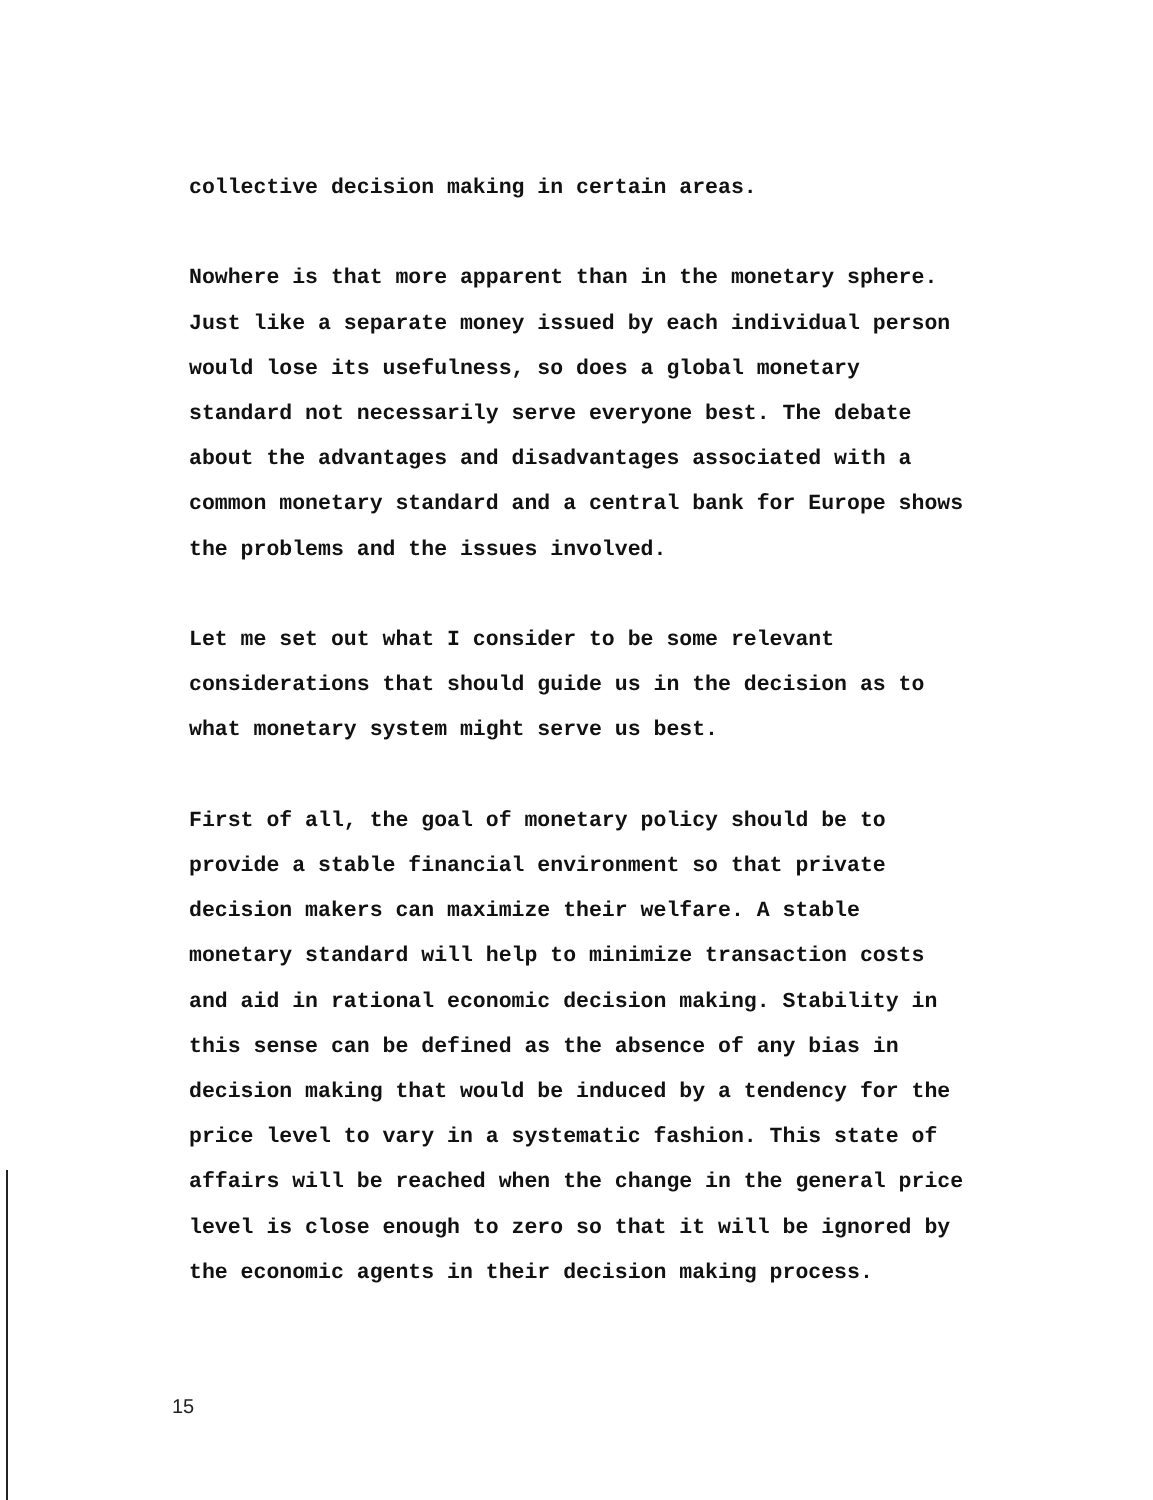collective decision making in certain areas.
Nowhere is that more apparent than in the monetary sphere.
Just like a separate money issued by each individual person
would lose its usefulness, so does a global monetary
standard not necessarily serve everyone best. The debate
about the advantages and disadvantages associated with a
common monetary standard and a central bank for Europe shows
the problems and the issues involved.
Let me set out what I consider to be some relevant
considerations that should guide us in the decision as to
what monetary system might serve us best.
First of all, the goal of monetary policy should be to
provide a stable financial environment so that private
decision makers can maximize their welfare. A stable
monetary standard will help to minimize transaction costs
and aid in rational economic decision making. Stability in
this sense can be defined as the absence of any bias in
decision making that would be induced by a tendency for the
price level to vary in a systematic fashion. This state of
affairs will be reached when the change in the general price
level is close enough to zero so that it will be ignored by
the economic agents in their decision making process.
15